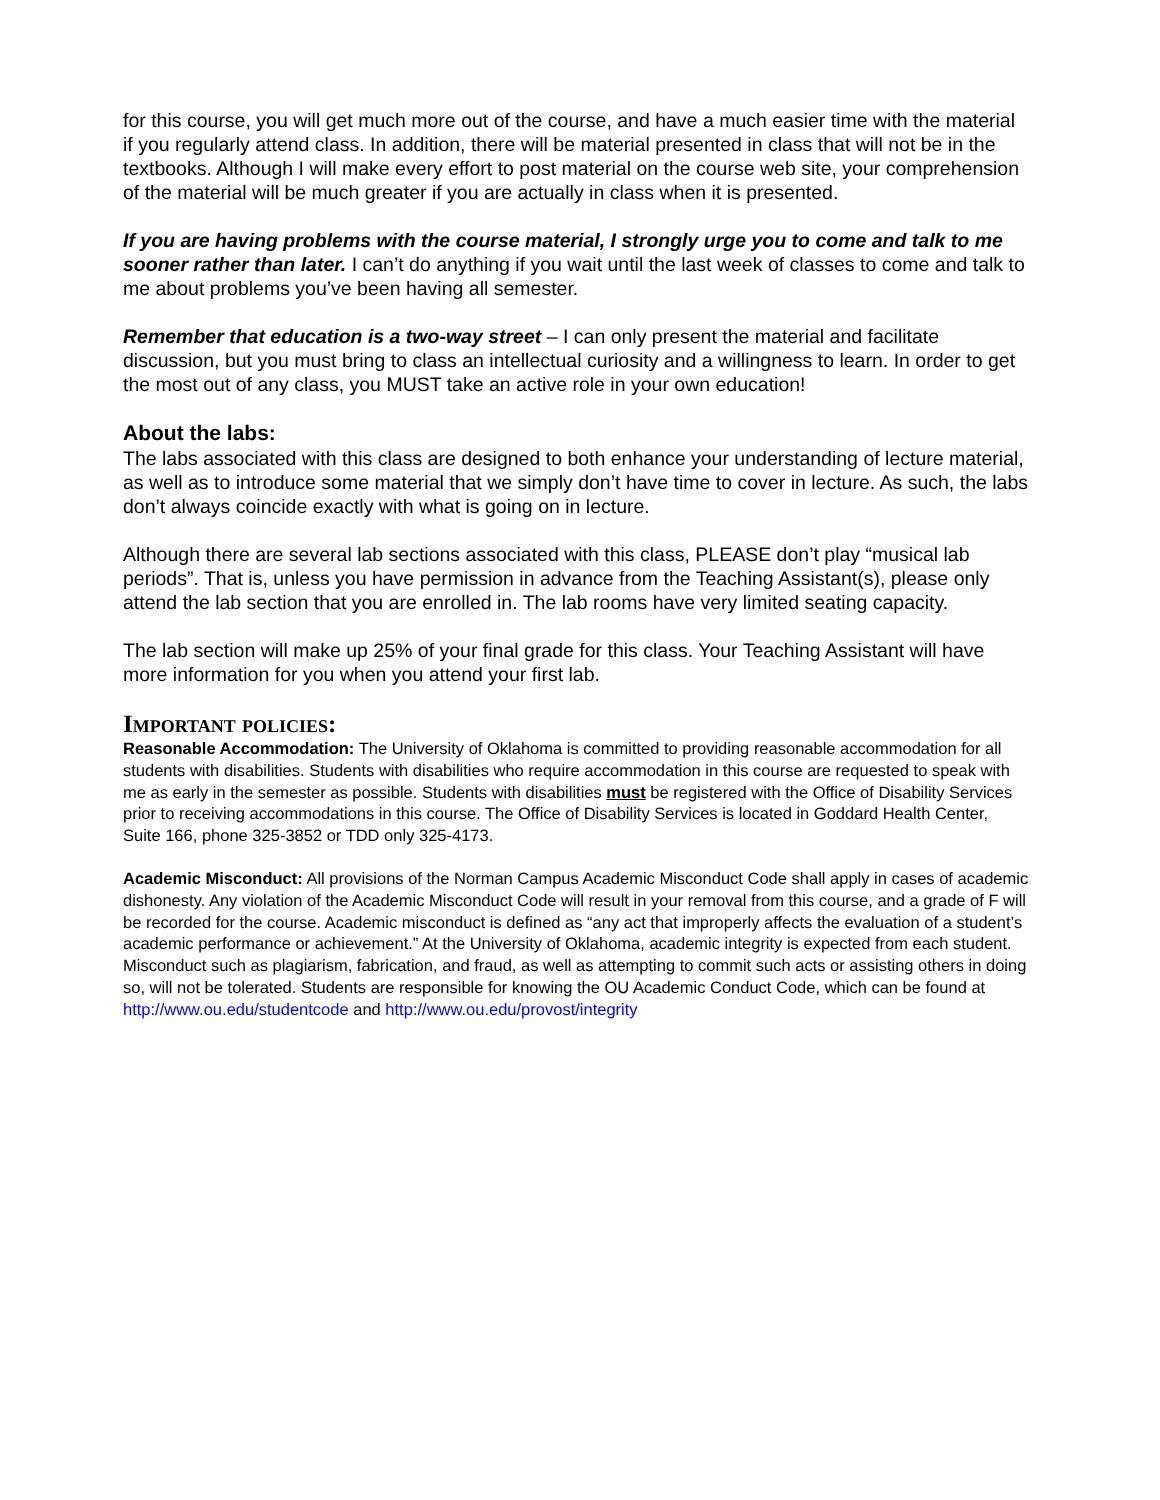for this course, you will get much more out of the course, and have a much easier time with the material if you regularly attend class. In addition, there will be material presented in class that will not be in the textbooks. Although I will make every effort to post material on the course web site, your comprehension of the material will be much greater if you are actually in class when it is presented.
If you are having problems with the course material, I strongly urge you to come and talk to me sooner rather than later. I can’t do anything if you wait until the last week of classes to come and talk to me about problems you’ve been having all semester.
Remember that education is a two-way street – I can only present the material and facilitate discussion, but you must bring to class an intellectual curiosity and a willingness to learn. In order to get the most out of any class, you MUST take an active role in your own education!
About the labs:
The labs associated with this class are designed to both enhance your understanding of lecture material, as well as to introduce some material that we simply don’t have time to cover in lecture. As such, the labs don’t always coincide exactly with what is going on in lecture.
Although there are several lab sections associated with this class, PLEASE don’t play “musical lab periods”. That is, unless you have permission in advance from the Teaching Assistant(s), please only attend the lab section that you are enrolled in. The lab rooms have very limited seating capacity.
The lab section will make up 25% of your final grade for this class. Your Teaching Assistant will have more information for you when you attend your first lab.
Important policies:
Reasonable Accommodation: The University of Oklahoma is committed to providing reasonable accommodation for all students with disabilities. Students with disabilities who require accommodation in this course are requested to speak with me as early in the semester as possible. Students with disabilities must be registered with the Office of Disability Services prior to receiving accommodations in this course. The Office of Disability Services is located in Goddard Health Center, Suite 166, phone 325-3852 or TDD only 325-4173.
Academic Misconduct: All provisions of the Norman Campus Academic Misconduct Code shall apply in cases of academic dishonesty. Any violation of the Academic Misconduct Code will result in your removal from this course, and a grade of F will be recorded for the course. Academic misconduct is defined as “any act that improperly affects the evaluation of a student’s academic performance or achievement.” At the University of Oklahoma, academic integrity is expected from each student. Misconduct such as plagiarism, fabrication, and fraud, as well as attempting to commit such acts or assisting others in doing so, will not be tolerated. Students are responsible for knowing the OU Academic Conduct Code, which can be found at http://www.ou.edu/studentcode and http://www.ou.edu/provost/integrity